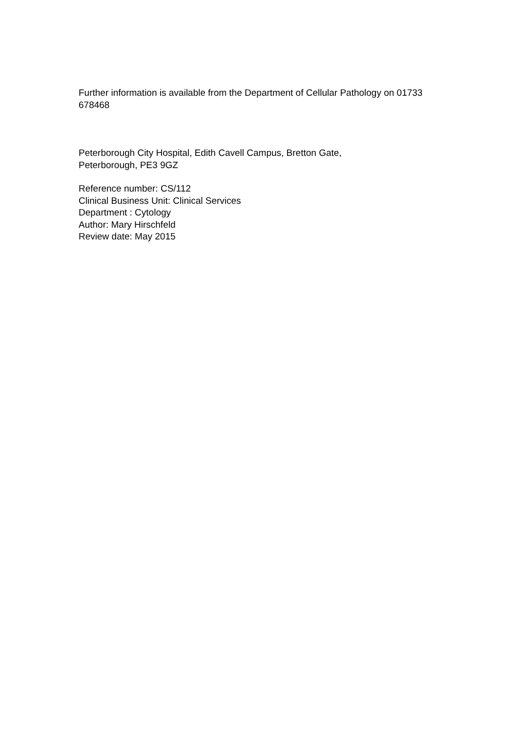Further information is available from the Department of Cellular Pathology on 01733 678468
Peterborough City Hospital, Edith Cavell Campus, Bretton Gate,
Peterborough, PE3 9GZ
Reference number: CS/112
Clinical Business Unit: Clinical Services
Department : Cytology
Author: Mary Hirschfeld
Review date: May 2015